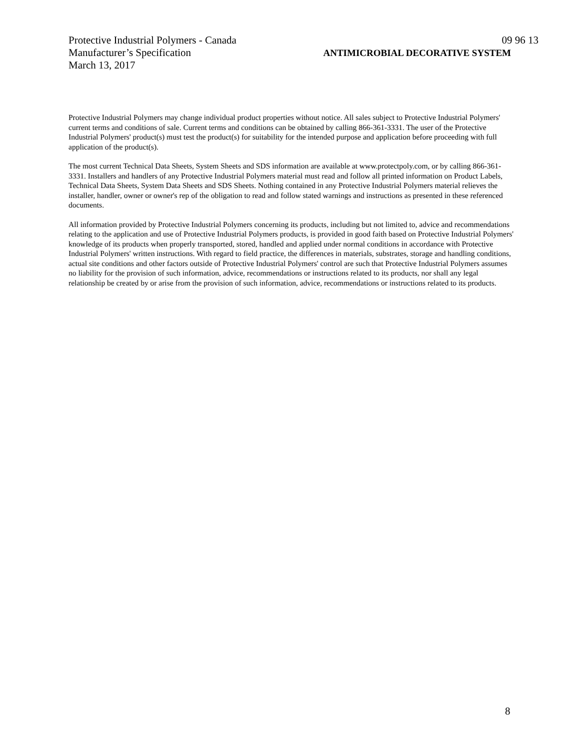Protective Industrial Polymers - Canada 09 96 13
Manufacturer’s Specification ANTIMICROBIAL DECORATIVE SYSTEM
March 13, 2017
Protective Industrial Polymers may change individual product properties without notice. All sales subject to Protective Industrial Polymers' current terms and conditions of sale. Current terms and conditions can be obtained by calling 866-361-3331. The user of the Protective Industrial Polymers' product(s) must test the product(s) for suitability for the intended purpose and application before proceeding with full application of the product(s).
The most current Technical Data Sheets, System Sheets and SDS information are available at www.protectpoly.com, or by calling 866-361-3331. Installers and handlers of any Protective Industrial Polymers material must read and follow all printed information on Product Labels, Technical Data Sheets, System Data Sheets and SDS Sheets. Nothing contained in any Protective Industrial Polymers material relieves the installer, handler, owner or owner's rep of the obligation to read and follow stated warnings and instructions as presented in these referenced documents.
All information provided by Protective Industrial Polymers concerning its products, including but not limited to, advice and recommendations relating to the application and use of Protective Industrial Polymers products, is provided in good faith based on Protective Industrial Polymers' knowledge of its products when properly transported, stored, handled and applied under normal conditions in accordance with Protective Industrial Polymers' written instructions. With regard to field practice, the differences in materials, substrates, storage and handling conditions, actual site conditions and other factors outside of Protective Industrial Polymers' control are such that Protective Industrial Polymers assumes no liability for the provision of such information, advice, recommendations or instructions related to its products, nor shall any legal relationship be created by or arise from the provision of such information, advice, recommendations or instructions related to its products.
8